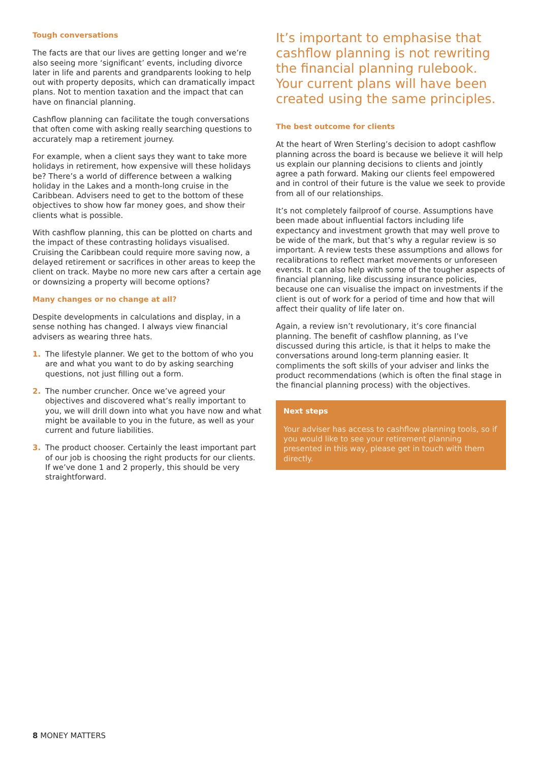Tough conversations
The facts are that our lives are getting longer and we’re also seeing more ‘significant’ events, including divorce later in life and parents and grandparents looking to help out with property deposits, which can dramatically impact plans. Not to mention taxation and the impact that can have on financial planning.
Cashflow planning can facilitate the tough conversations that often come with asking really searching questions to accurately map a retirement journey.
For example, when a client says they want to take more holidays in retirement, how expensive will these holidays be? There’s a world of difference between a walking holiday in the Lakes and a month-long cruise in the Caribbean. Advisers need to get to the bottom of these objectives to show how far money goes, and show their clients what is possible.
With cashflow planning, this can be plotted on charts and the impact of these contrasting holidays visualised. Cruising the Caribbean could require more saving now, a delayed retirement or sacrifices in other areas to keep the client on track. Maybe no more new cars after a certain age or downsizing a property will become options?
Many changes or no change at all?
Despite developments in calculations and display, in a sense nothing has changed. I always view financial advisers as wearing three hats.
1. The lifestyle planner. We get to the bottom of who you are and what you want to do by asking searching questions, not just filling out a form.
2. The number cruncher. Once we’ve agreed your objectives and discovered what’s really important to you, we will drill down into what you have now and what might be available to you in the future, as well as your current and future liabilities.
3. The product chooser. Certainly the least important part of our job is choosing the right products for our clients. If we’ve done 1 and 2 properly, this should be very straightforward.
It’s important to emphasise that cashflow planning is not rewriting the financial planning rulebook. Your current plans will have been created using the same principles.
The best outcome for clients
At the heart of Wren Sterling’s decision to adopt cashflow planning across the board is because we believe it will help us explain our planning decisions to clients and jointly agree a path forward. Making our clients feel empowered and in control of their future is the value we seek to provide from all of our relationships.
It’s not completely failproof of course. Assumptions have been made about influential factors including life expectancy and investment growth that may well prove to be wide of the mark, but that’s why a regular review is so important. A review tests these assumptions and allows for recalibrations to reflect market movements or unforeseen events. It can also help with some of the tougher aspects of financial planning, like discussing insurance policies, because one can visualise the impact on investments if the client is out of work for a period of time and how that will affect their quality of life later on.
Again, a review isn’t revolutionary, it’s core financial planning. The benefit of cashflow planning, as I’ve discussed during this article, is that it helps to make the conversations around long-term planning easier. It compliments the soft skills of your adviser and links the product recommendations (which is often the final stage in the financial planning process) with the objectives.
Next steps
Your adviser has access to cashflow planning tools, so if you would like to see your retirement planning presented in this way, please get in touch with them directly.
8 MONEY MATTERS